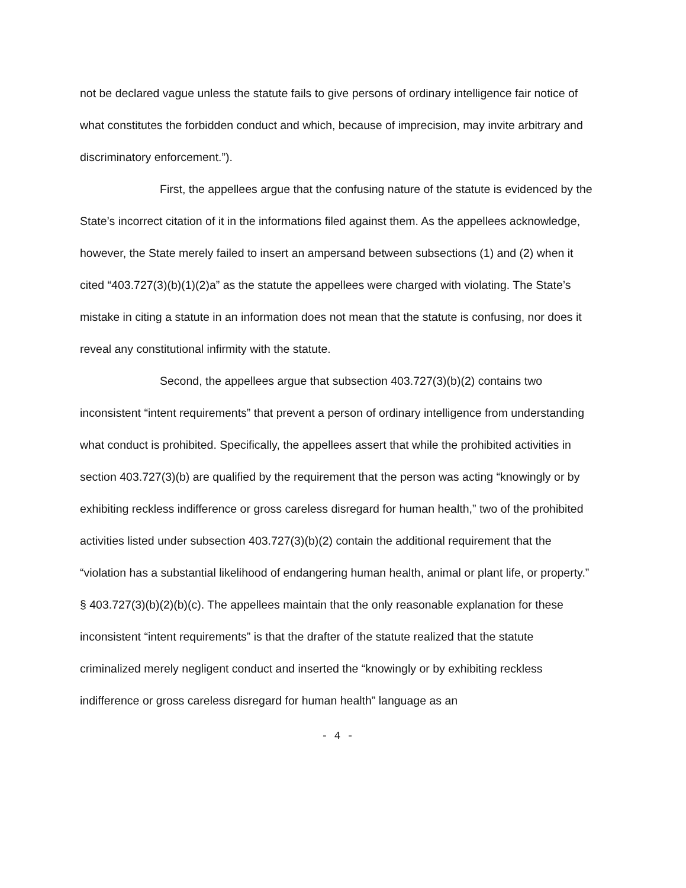not be declared vague unless the statute fails to give persons of ordinary intelligence fair notice of what constitutes the forbidden conduct and which, because of imprecision, may invite arbitrary and discriminatory enforcement.”).
First, the appellees argue that the confusing nature of the statute is evidenced by the State’s incorrect citation of it in the informations filed against them. As the appellees acknowledge, however, the State merely failed to insert an ampersand between subsections (1) and (2) when it cited “403.727(3)(b)(1)(2)a” as the statute the appellees were charged with violating. The State’s mistake in citing a statute in an information does not mean that the statute is confusing, nor does it reveal any constitutional infirmity with the statute.
Second, the appellees argue that subsection 403.727(3)(b)(2) contains two inconsistent “intent requirements” that prevent a person of ordinary intelligence from understanding what conduct is prohibited. Specifically, the appellees assert that while the prohibited activities in section 403.727(3)(b) are qualified by the requirement that the person was acting “knowingly or by exhibiting reckless indifference or gross careless disregard for human health,” two of the prohibited activities listed under subsection 403.727(3)(b)(2) contain the additional requirement that the “violation has a substantial likelihood of endangering human health, animal or plant life, or property.” § 403.727(3)(b)(2)(b)(c). The appellees maintain that the only reasonable explanation for these inconsistent “intent requirements” is that the drafter of the statute realized that the statute criminalized merely negligent conduct and inserted the “knowingly or by exhibiting reckless indifference or gross careless disregard for human health” language as an
- 4 -